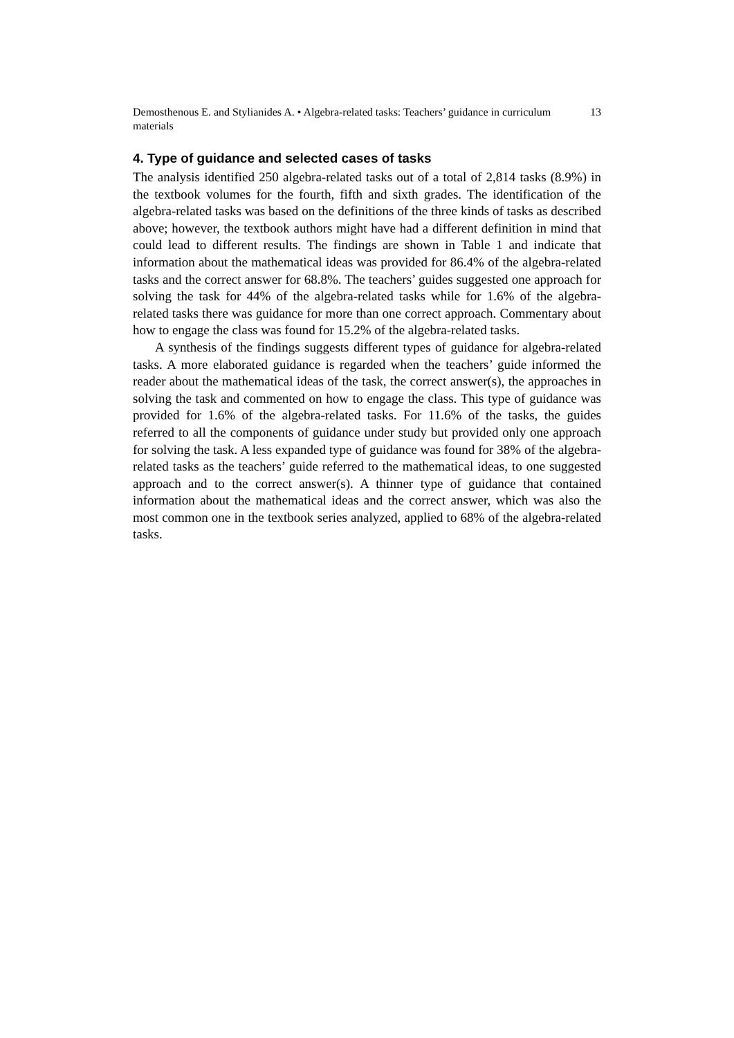Demosthenous E. and Stylianides A. • Algebra-related tasks: Teachers’ guidance in curriculum materials 13
4. Type of guidance and selected cases of tasks
The analysis identified 250 algebra-related tasks out of a total of 2,814 tasks (8.9%) in the textbook volumes for the fourth, fifth and sixth grades. The identification of the algebra-related tasks was based on the definitions of the three kinds of tasks as described above; however, the textbook authors might have had a different definition in mind that could lead to different results. The findings are shown in Table 1 and indicate that information about the mathematical ideas was provided for 86.4% of the algebra-related tasks and the correct answer for 68.8%. The teachers’ guides suggested one approach for solving the task for 44% of the algebra-related tasks while for 1.6% of the algebra-related tasks there was guidance for more than one correct approach. Commentary about how to engage the class was found for 15.2% of the algebra-related tasks.
A synthesis of the findings suggests different types of guidance for algebra-related tasks. A more elaborated guidance is regarded when the teachers’ guide informed the reader about the mathematical ideas of the task, the correct answer(s), the approaches in solving the task and commented on how to engage the class. This type of guidance was provided for 1.6% of the algebra-related tasks. For 11.6% of the tasks, the guides referred to all the components of guidance under study but provided only one approach for solving the task. A less expanded type of guidance was found for 38% of the algebra-related tasks as the teachers’ guide referred to the mathematical ideas, to one suggested approach and to the correct answer(s). A thinner type of guidance that contained information about the mathematical ideas and the correct answer, which was also the most common one in the textbook series analyzed, applied to 68% of the algebra-related tasks.